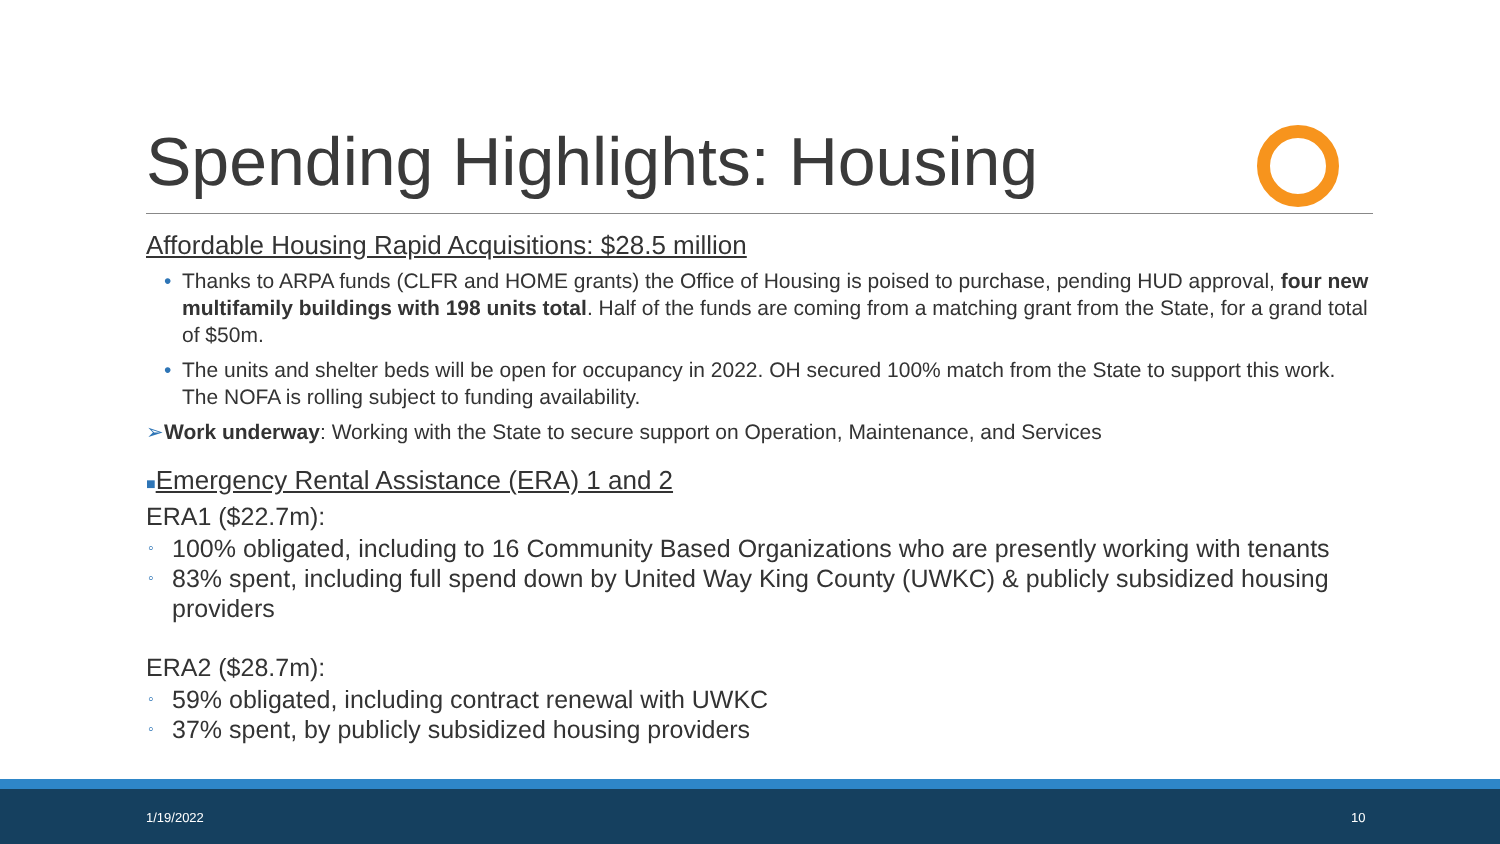Spending Highlights: Housing
Affordable Housing Rapid Acquisitions: $28.5 million
• Thanks to ARPA funds (CLFR and HOME grants) the Office of Housing is poised to purchase, pending HUD approval, four new multifamily buildings with 198 units total. Half of the funds are coming from a matching grant from the State, for a grand total of $50m.
• The units and shelter beds will be open for occupancy in 2022. OH secured 100% match from the State to support this work. The NOFA is rolling subject to funding availability.
➢ Work underway: Working with the State to secure support on Operation, Maintenance, and Services
■Emergency Rental Assistance (ERA) 1 and 2
ERA1 ($22.7m):
◦ 100% obligated, including to 16 Community Based Organizations who are presently working with tenants
◦ 83% spent, including full spend down by United Way King County (UWKC) & publicly subsidized housing providers
ERA2 ($28.7m):
◦ 59% obligated, including contract renewal with UWKC
◦ 37% spent, by publicly subsidized housing providers
1/19/2022 10